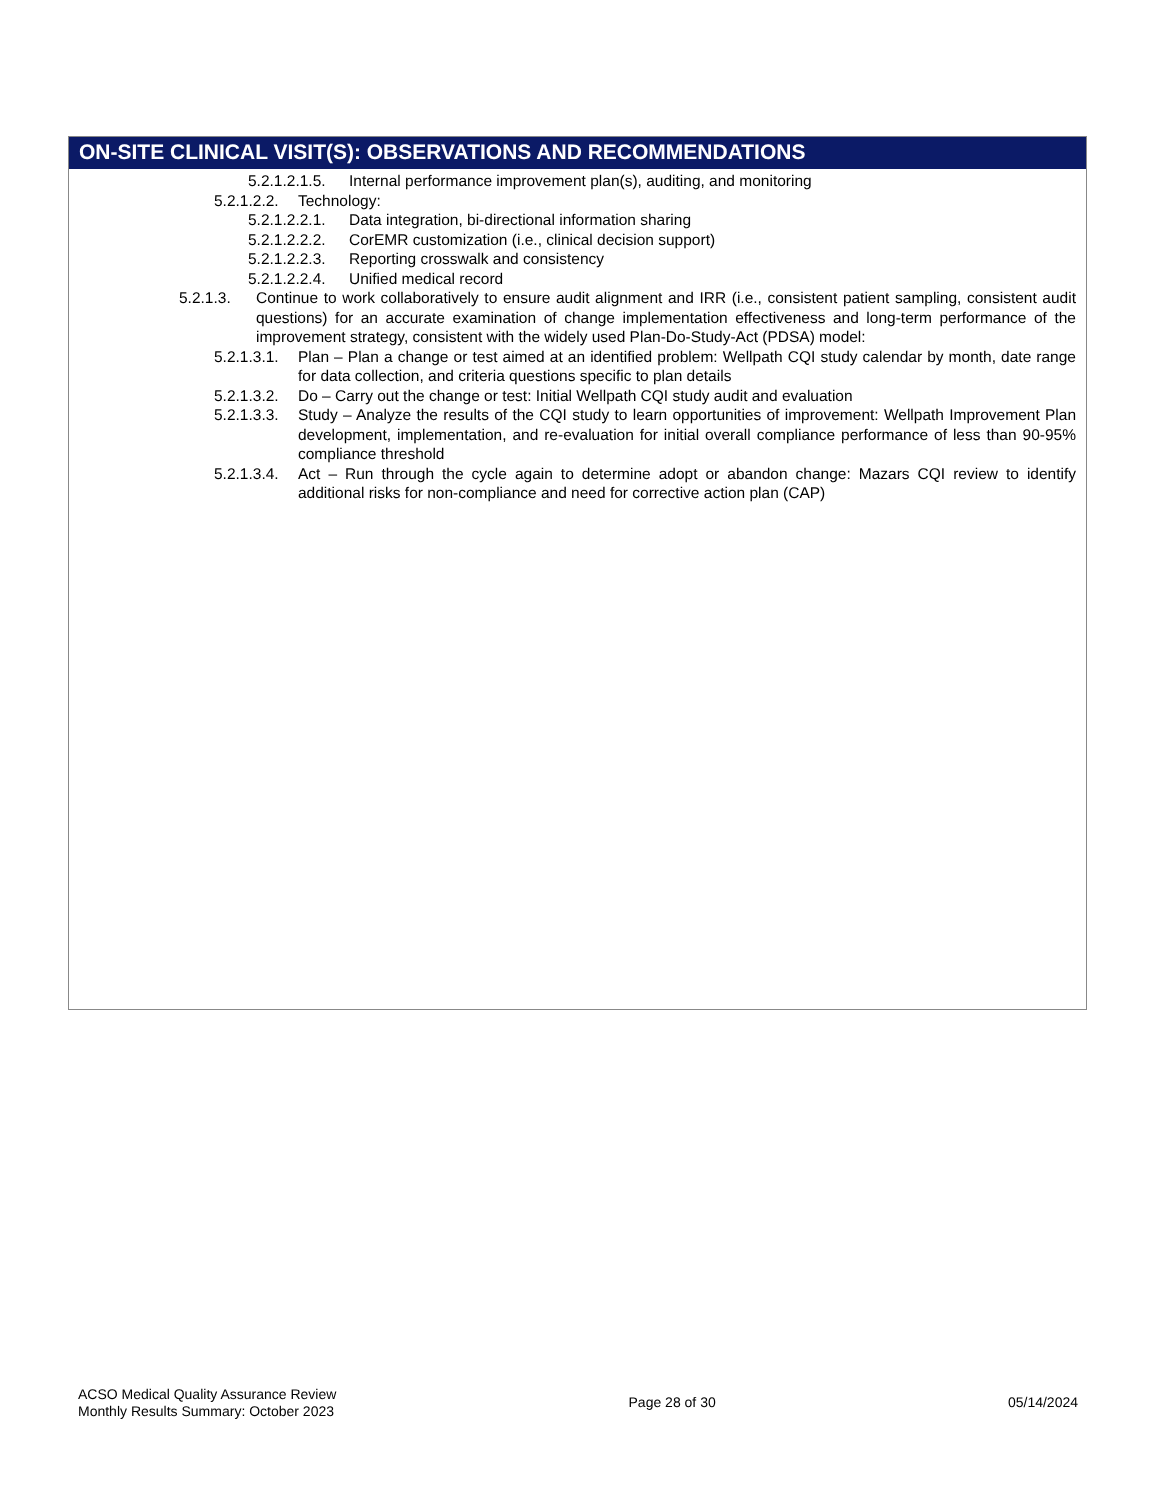ON-SITE CLINICAL VISIT(S): OBSERVATIONS AND RECOMMENDATIONS
5.2.1.2.1.5. Internal performance improvement plan(s), auditing, and monitoring
5.2.1.2.2. Technology:
5.2.1.2.2.1. Data integration, bi-directional information sharing
5.2.1.2.2.2. CorEMR customization (i.e., clinical decision support)
5.2.1.2.2.3. Reporting crosswalk and consistency
5.2.1.2.2.4. Unified medical record
5.2.1.3. Continue to work collaboratively to ensure audit alignment and IRR (i.e., consistent patient sampling, consistent audit questions) for an accurate examination of change implementation effectiveness and long-term performance of the improvement strategy, consistent with the widely used Plan-Do-Study-Act (PDSA) model:
5.2.1.3.1. Plan – Plan a change or test aimed at an identified problem: Wellpath CQI study calendar by month, date range for data collection, and criteria questions specific to plan details
5.2.1.3.2. Do – Carry out the change or test: Initial Wellpath CQI study audit and evaluation
5.2.1.3.3. Study – Analyze the results of the CQI study to learn opportunities of improvement: Wellpath Improvement Plan development, implementation, and re-evaluation for initial overall compliance performance of less than 90-95% compliance threshold
5.2.1.3.4. Act – Run through the cycle again to determine adopt or abandon change: Mazars CQI review to identify additional risks for non-compliance and need for corrective action plan (CAP)
ACSO Medical Quality Assurance Review
Monthly Results Summary: October 2023
Page 28 of 30 05/14/2024